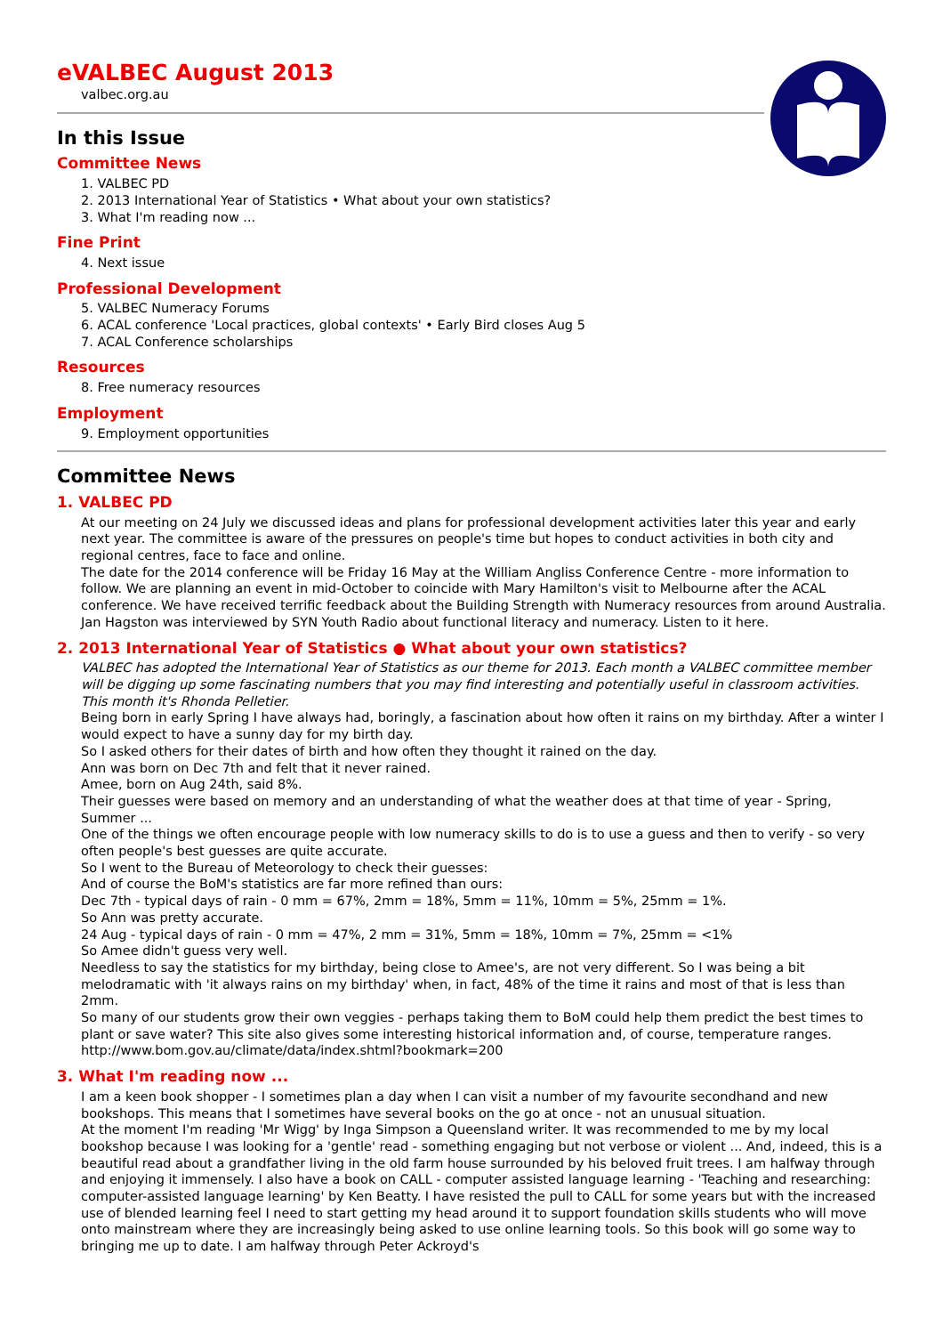eVALBEC August 2013
valbec.org.au
In this Issue
Committee News
1. VALBEC PD
2. 2013 International Year of Statistics • What about your own statistics?
3. What I'm reading now ...
Fine Print
4. Next issue
Professional Development
5. VALBEC Numeracy Forums
6. ACAL conference 'Local practices, global contexts' • Early Bird closes Aug 5
7. ACAL Conference scholarships
Resources
8. Free numeracy resources
Employment
9. Employment opportunities
Committee News
1. VALBEC PD
At our meeting on 24 July we discussed ideas and plans for professional development activities later this year and early next year. The committee is aware of the pressures on people's time but hopes to conduct activities in both city and regional centres, face to face and online.
The date for the 2014 conference will be Friday 16 May at the William Angliss Conference Centre - more information to follow. We are planning an event in mid-October to coincide with Mary Hamilton's visit to Melbourne after the ACAL conference. We have received terrific feedback about the Building Strength with Numeracy resources from around Australia.
Jan Hagston was interviewed by SYN Youth Radio about functional literacy and numeracy. Listen to it here.
2. 2013 International Year of Statistics ● What about your own statistics?
VALBEC has adopted the International Year of Statistics as our theme for 2013. Each month a VALBEC committee member will be digging up some fascinating numbers that you may find interesting and potentially useful in classroom activities. This month it's Rhonda Pelletier.
Being born in early Spring I have always had, boringly, a fascination about how often it rains on my birthday. After a winter I would expect to have a sunny day for my birth day.
So I asked others for their dates of birth and how often they thought it rained on the day.
Ann was born on Dec 7th and felt that it never rained.
Amee, born on Aug 24th, said 8%.
Their guesses were based on memory and an understanding of what the weather does at that time of year - Spring, Summer ...
One of the things we often encourage people with low numeracy skills to do is to use a guess and then to verify - so very often people's best guesses are quite accurate.
So I went to the Bureau of Meteorology to check their guesses:
And of course the BoM's statistics are far more refined than ours:
Dec 7th - typical days of rain - 0 mm = 67%, 2mm = 18%, 5mm = 11%, 10mm = 5%, 25mm = 1%.
So Ann was pretty accurate.
24 Aug - typical days of rain - 0 mm = 47%, 2 mm = 31%, 5mm = 18%, 10mm = 7%, 25mm = <1%
So Amee didn't guess very well.
Needless to say the statistics for my birthday, being close to Amee's, are not very different. So I was being a bit melodramatic with 'it always rains on my birthday' when, in fact, 48% of the time it rains and most of that is less than 2mm.
So many of our students grow their own veggies - perhaps taking them to BoM could help them predict the best times to plant or save water? This site also gives some interesting historical information and, of course, temperature ranges.
http://www.bom.gov.au/climate/data/index.shtml?bookmark=200
3. What I'm reading now ...
I am a keen book shopper - I sometimes plan a day when I can visit a number of my favourite secondhand and new bookshops. This means that I sometimes have several books on the go at once - not an unusual situation.
At the moment I'm reading 'Mr Wigg' by Inga Simpson a Queensland writer. It was recommended to me by my local bookshop because I was looking for a 'gentle' read - something engaging but not verbose or violent ... And, indeed, this is a beautiful read about a grandfather living in the old farm house surrounded by his beloved fruit trees. I am halfway through and enjoying it immensely. I also have a book on CALL - computer assisted language learning - 'Teaching and researching: computer-assisted language learning' by Ken Beatty. I have resisted the pull to CALL for some years but with the increased use of blended learning feel I need to start getting my head around it to support foundation skills students who will move onto mainstream where they are increasingly being asked to use online learning tools. So this book will go some way to bringing me up to date. I am halfway through Peter Ackroyd's